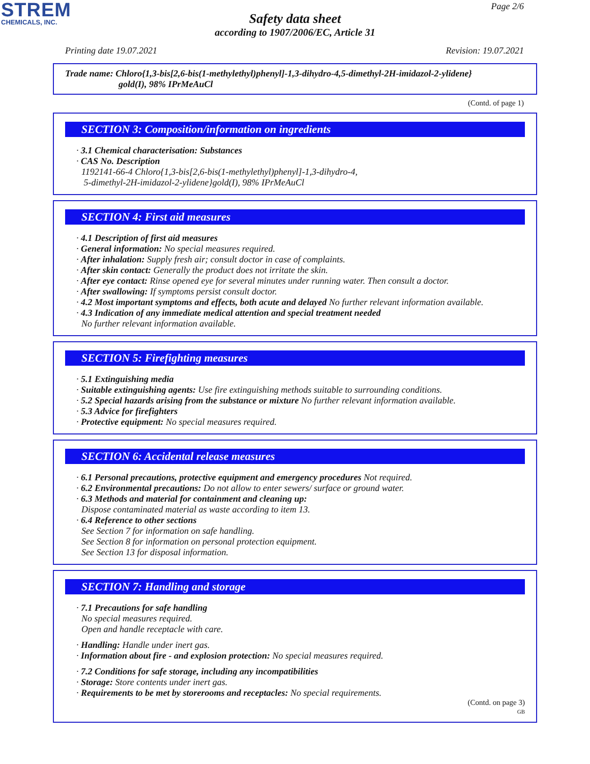STREM
CHEMICALS, INC.
Page 2/6
Safety data sheet
according to 1907/2006/EC, Article 31
Printing date 19.07.2021 Revision: 19.07.2021
Trade name: Chloro{1,3-bis[2,6-bis(1-methylethyl)phenyl]-1,3-dihydro-4,5-dimethyl-2H-imidazol-2-ylidene}
gold(I), 98% IPrMeAuCl
(Contd. of page 1)
SECTION 3: Composition/information on ingredients
· 3.1 Chemical characterisation: Substances
· CAS No. Description
1192141-66-4 Chloro{1,3-bis[2,6-bis(1-methylethyl)phenyl]-1,3-dihydro-4,
5-dimethyl-2H-imidazol-2-ylidene}gold(I), 98% IPrMeAuCl
SECTION 4: First aid measures
· 4.1 Description of first aid measures
· General information: No special measures required.
· After inhalation: Supply fresh air; consult doctor in case of complaints.
· After skin contact: Generally the product does not irritate the skin.
· After eye contact: Rinse opened eye for several minutes under running water. Then consult a doctor.
· After swallowing: If symptoms persist consult doctor.
· 4.2 Most important symptoms and effects, both acute and delayed No further relevant information available.
· 4.3 Indication of any immediate medical attention and special treatment needed
No further relevant information available.
SECTION 5: Firefighting measures
· 5.1 Extinguishing media
· Suitable extinguishing agents: Use fire extinguishing methods suitable to surrounding conditions.
· 5.2 Special hazards arising from the substance or mixture No further relevant information available.
· 5.3 Advice for firefighters
· Protective equipment: No special measures required.
SECTION 6: Accidental release measures
· 6.1 Personal precautions, protective equipment and emergency procedures Not required.
· 6.2 Environmental precautions: Do not allow to enter sewers/ surface or ground water.
· 6.3 Methods and material for containment and cleaning up:
Dispose contaminated material as waste according to item 13.
· 6.4 Reference to other sections
See Section 7 for information on safe handling.
See Section 8 for information on personal protection equipment.
See Section 13 for disposal information.
SECTION 7: Handling and storage
· 7.1 Precautions for safe handling
No special measures required.
Open and handle receptacle with care.
· Handling: Handle under inert gas.
· Information about fire - and explosion protection: No special measures required.
· 7.2 Conditions for safe storage, including any incompatibilities
· Storage: Store contents under inert gas.
· Requirements to be met by storerooms and receptacles: No special requirements.
(Contd. on page 3)
GB